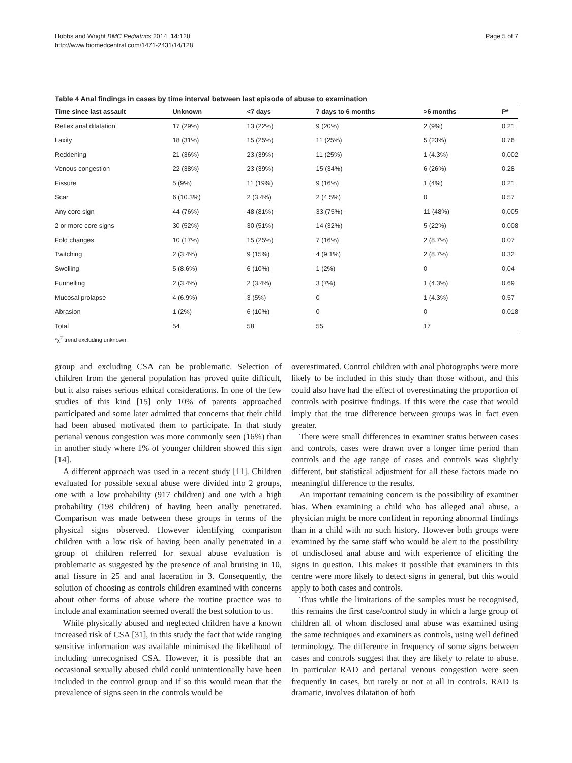Hobbs and Wright BMC Pediatrics 2014, 14:128
http://www.biomedcentral.com/1471-2431/14/128
Page 5 of 7
Table 4 Anal findings in cases by time interval between last episode of abuse to examination
| Time since last assault | Unknown | <7 days | 7 days to 6 months | >6 months | P* |
| --- | --- | --- | --- | --- | --- |
| Reflex anal dilatation | 17 (29%) | 13 (22%) | 9 (20%) | 2 (9%) | 0.21 |
| Laxity | 18 (31%) | 15 (25%) | 11 (25%) | 5 (23%) | 0.76 |
| Reddening | 21 (36%) | 23 (39%) | 11 (25%) | 1 (4.3%) | 0.002 |
| Venous congestion | 22 (38%) | 23 (39%) | 15 (34%) | 6 (26%) | 0.28 |
| Fissure | 5 (9%) | 11 (19%) | 9 (16%) | 1 (4%) | 0.21 |
| Scar | 6 (10.3%) | 2 (3.4%) | 2 (4.5%) | 0 | 0.57 |
| Any core sign | 44 (76%) | 48 (81%) | 33 (75%) | 11 (48%) | 0.005 |
| 2 or more core signs | 30 (52%) | 30 (51%) | 14 (32%) | 5 (22%) | 0.008 |
| Fold changes | 10 (17%) | 15 (25%) | 7 (16%) | 2 (8.7%) | 0.07 |
| Twitching | 2 (3.4%) | 9 (15%) | 4 (9.1%) | 2 (8.7%) | 0.32 |
| Swelling | 5 (8.6%) | 6 (10%) | 1 (2%) | 0 | 0.04 |
| Funnelling | 2 (3.4%) | 2 (3.4%) | 3 (7%) | 1 (4.3%) | 0.69 |
| Mucosal prolapse | 4 (6.9%) | 3 (5%) | 0 | 1 (4.3%) | 0.57 |
| Abrasion | 1 (2%) | 6 (10%) | 0 | 0 | 0.018 |
| Total | 54 | 58 | 55 | 17 | |
*χ<sup>2</sup> trend excluding unknown.
group and excluding CSA can be problematic. Selection of children from the general population has proved quite difficult, but it also raises serious ethical considerations. In one of the few studies of this kind [15] only 10% of parents approached participated and some later admitted that concerns that their child had been abused motivated them to participate. In that study perianal venous congestion was more commonly seen (16%) than in another study where 1% of younger children showed this sign [14].
A different approach was used in a recent study [11]. Children evaluated for possible sexual abuse were divided into 2 groups, one with a low probability (917 children) and one with a high probability (198 children) of having been anally penetrated. Comparison was made between these groups in terms of the physical signs observed. However identifying comparison children with a low risk of having been anally penetrated in a group of children referred for sexual abuse evaluation is problematic as suggested by the presence of anal bruising in 10, anal fissure in 25 and anal laceration in 3. Consequently, the solution of choosing as controls children examined with concerns about other forms of abuse where the routine practice was to include anal examination seemed overall the best solution to us.
While physically abused and neglected children have a known increased risk of CSA [31], in this study the fact that wide ranging sensitive information was available minimised the likelihood of including unrecognised CSA. However, it is possible that an occasional sexually abused child could unintentionally have been included in the control group and if so this would mean that the prevalence of signs seen in the controls would be
overestimated. Control children with anal photographs were more likely to be included in this study than those without, and this could also have had the effect of overestimating the proportion of controls with positive findings. If this were the case that would imply that the true difference between groups was in fact even greater.
There were small differences in examiner status between cases and controls, cases were drawn over a longer time period than controls and the age range of cases and controls was slightly different, but statistical adjustment for all these factors made no meaningful difference to the results.
An important remaining concern is the possibility of examiner bias. When examining a child who has alleged anal abuse, a physician might be more confident in reporting abnormal findings than in a child with no such history. However both groups were examined by the same staff who would be alert to the possibility of undisclosed anal abuse and with experience of eliciting the signs in question. This makes it possible that examiners in this centre were more likely to detect signs in general, but this would apply to both cases and controls.
Thus while the limitations of the samples must be recognised, this remains the first case/control study in which a large group of children all of whom disclosed anal abuse was examined using the same techniques and examiners as controls, using well defined terminology. The difference in frequency of some signs between cases and controls suggest that they are likely to relate to abuse. In particular RAD and perianal venous congestion were seen frequently in cases, but rarely or not at all in controls. RAD is dramatic, involves dilatation of both